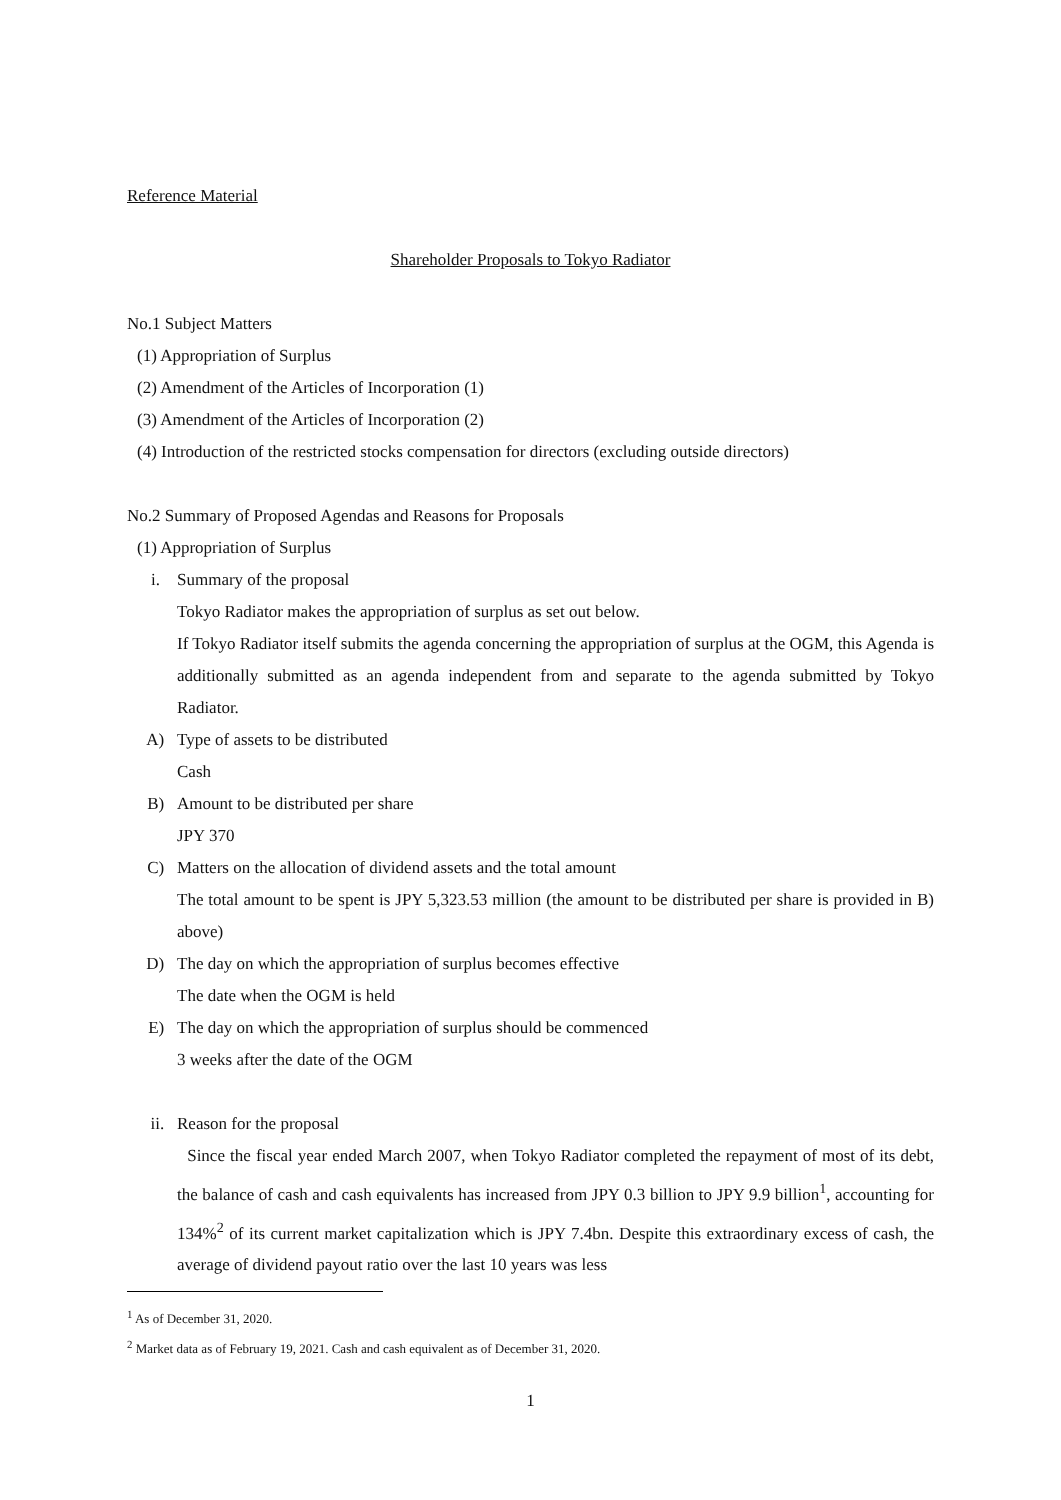Reference Material
Shareholder Proposals to Tokyo Radiator
No.1 Subject Matters
(1) Appropriation of Surplus
(2) Amendment of the Articles of Incorporation (1)
(3) Amendment of the Articles of Incorporation (2)
(4) Introduction of the restricted stocks compensation for directors (excluding outside directors)
No.2 Summary of Proposed Agendas and Reasons for Proposals
(1) Appropriation of Surplus
i. Summary of the proposal
Tokyo Radiator makes the appropriation of surplus as set out below.
If Tokyo Radiator itself submits the agenda concerning the appropriation of surplus at the OGM, this Agenda is additionally submitted as an agenda independent from and separate to the agenda submitted by Tokyo Radiator.
A) Type of assets to be distributed
Cash
B) Amount to be distributed per share
JPY 370
C) Matters on the allocation of dividend assets and the total amount
The total amount to be spent is JPY 5,323.53 million (the amount to be distributed per share is provided in B) above)
D) The day on which the appropriation of surplus becomes effective
The date when the OGM is held
E) The day on which the appropriation of surplus should be commenced
3 weeks after the date of the OGM
ii. Reason for the proposal
Since the fiscal year ended March 2007, when Tokyo Radiator completed the repayment of most of its debt, the balance of cash and cash equivalents has increased from JPY 0.3 billion to JPY 9.9 billion<sup>1</sup>, accounting for 134%<sup>2</sup> of its current market capitalization which is JPY 7.4bn. Despite this extraordinary excess of cash, the average of dividend payout ratio over the last 10 years was less
<sup>1</sup> As of December 31, 2020.
<sup>2</sup> Market data as of February 19, 2021. Cash and cash equivalent as of December 31, 2020.
1